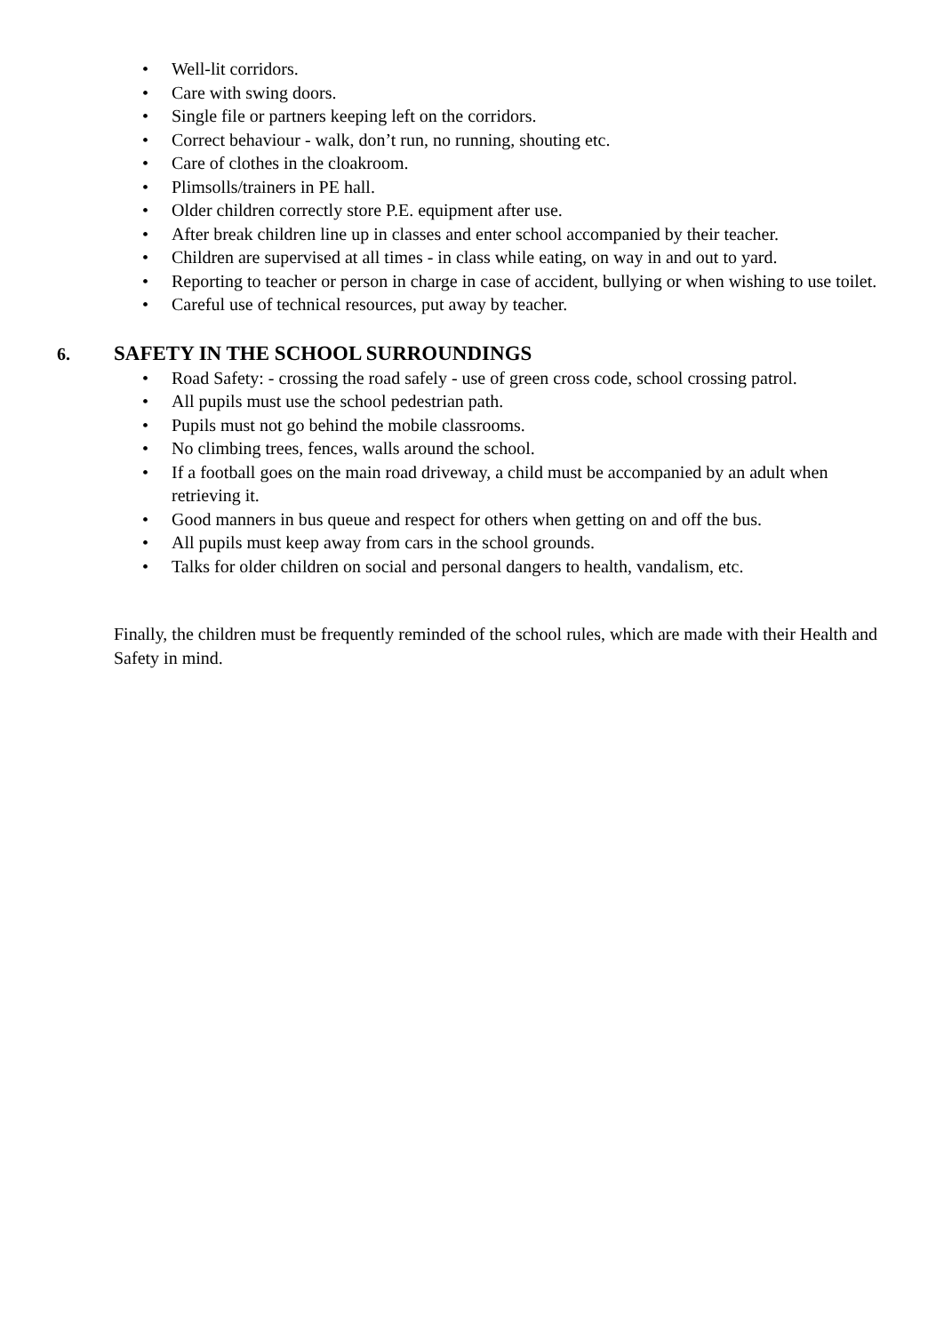• Well-lit corridors.
• Care with swing doors.
• Single file or partners keeping left on the corridors.
• Correct behaviour - walk, don’t run, no running, shouting etc.
• Care of clothes in the cloakroom.
• Plimsolls/trainers in PE hall.
• Older children correctly store P.E. equipment after use.
• After break children line up in classes and enter school accompanied by their teacher.
• Children are supervised at all times - in class while eating, on way in and out to yard.
• Reporting to teacher or person in charge in case of accident, bullying or when wishing to use toilet.
• Careful use of technical resources, put away by teacher.
6. SAFETY IN THE SCHOOL SURROUNDINGS
• Road Safety: - crossing the road safely - use of green cross code, school crossing patrol.
• All pupils must use the school pedestrian path.
• Pupils must not go behind the mobile classrooms.
• No climbing trees, fences, walls around the school.
• If a football goes on the main road driveway, a child must be accompanied by an adult when retrieving it.
• Good manners in bus queue and respect for others when getting on and off the bus.
• All pupils must keep away from cars in the school grounds.
• Talks for older children on social and personal dangers to health, vandalism, etc.
Finally, the children must be frequently reminded of the school rules, which are made with their Health and Safety in mind.